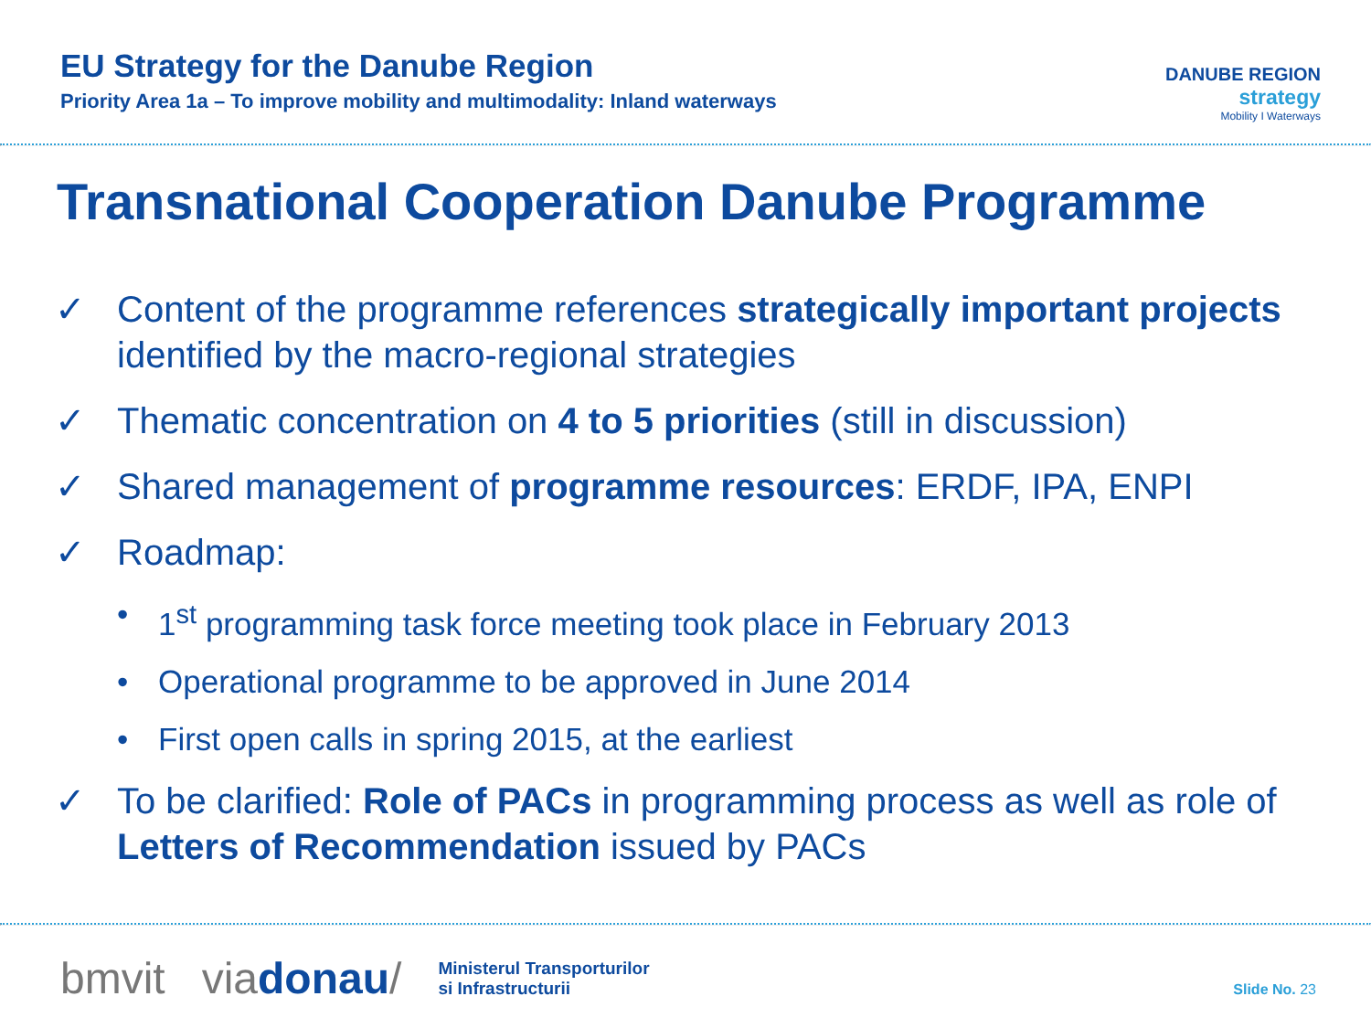EU Strategy for the Danube Region
Priority Area 1a – To improve mobility and multimodality: Inland waterways
DANUBE REGION
strategy
Mobility I Waterways
Transnational Cooperation Danube Programme
✓ Content of the programme references strategically important projects identified by the macro-regional strategies
✓ Thematic concentration on 4 to 5 priorities (still in discussion)
✓ Shared management of programme resources: ERDF, IPA, ENPI
✓ Roadmap:
• 1<sup>st</sup> programming task force meeting took place in February 2013
• Operational programme to be approved in June 2014
• First open calls in spring 2015, at the earliest
✓ To be clarified: Role of PACs in programming process as well as role of Letters of Recommendation issued by PACs
bmvit viadonau/ Ministerul Transporturilor
si Infrastructurii Slide No. 23